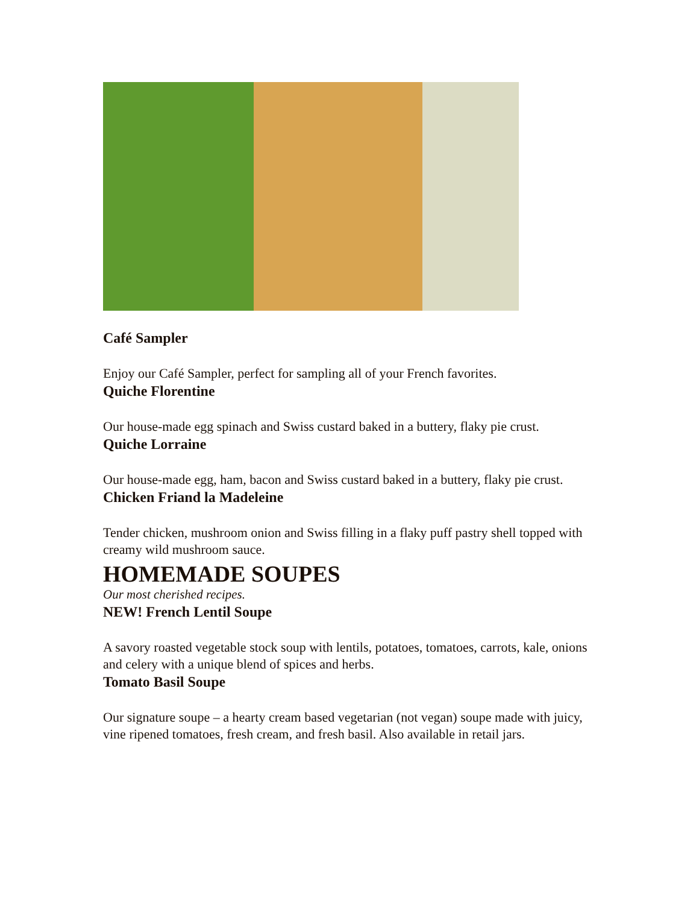Café Sampler
Enjoy our Café Sampler, perfect for sampling all of your French favorites.
Quiche Florentine
Our house-made egg spinach and Swiss custard baked in a buttery, flaky pie crust.
Quiche Lorraine
Our house-made egg, ham, bacon and Swiss custard baked in a buttery, flaky pie crust.
Chicken Friand la Madeleine
Tender chicken, mushroom onion and Swiss filling in a flaky puff pastry shell topped with creamy wild mushroom sauce.
HOMEMADE SOUPES
Our most cherished recipes.
NEW! French Lentil Soupe
A savory roasted vegetable stock soup with lentils, potatoes, tomatoes, carrots, kale, onions and celery with a unique blend of spices and herbs.
Tomato Basil Soupe
Our signature soupe – a hearty cream based vegetarian (not vegan) soupe made with juicy, vine ripened tomatoes, fresh cream, and fresh basil. Also available in retail jars.